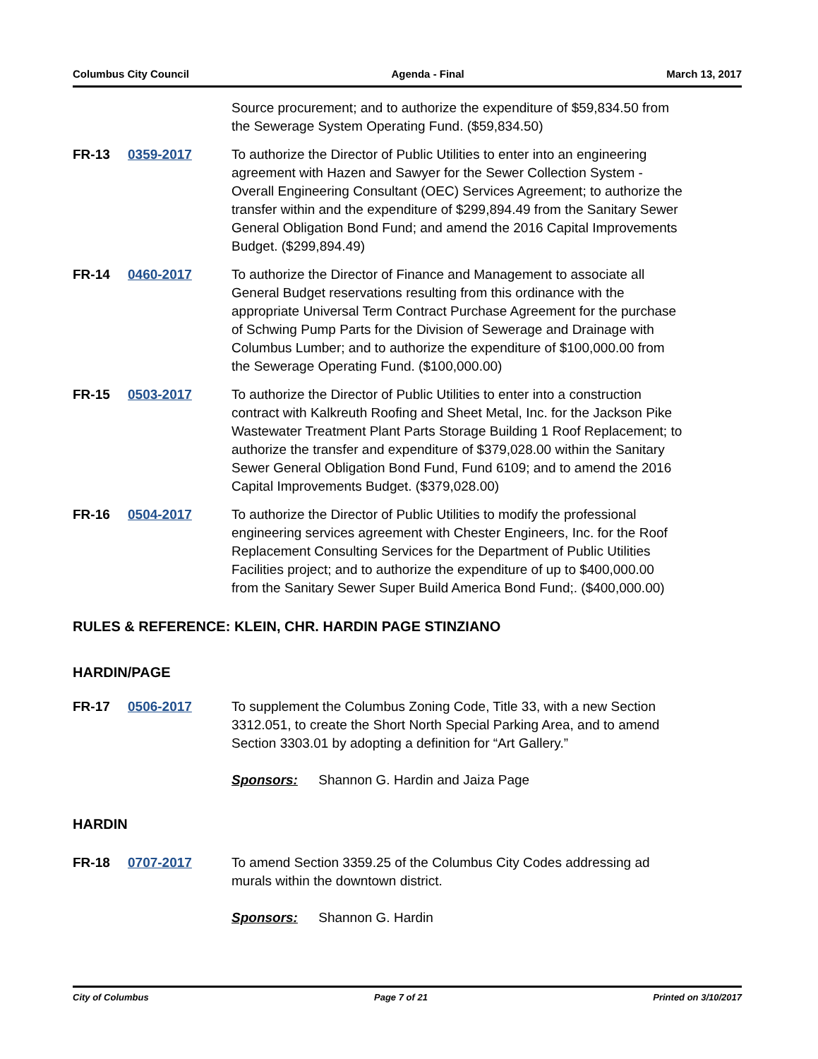Columbus City Council Agenda - Final March 13, 2017
Source procurement; and to authorize the expenditure of $59,834.50 from the Sewerage System Operating Fund. ($59,834.50)
FR-13 0359-2017 To authorize the Director of Public Utilities to enter into an engineering agreement with Hazen and Sawyer for the Sewer Collection System - Overall Engineering Consultant (OEC) Services Agreement; to authorize the transfer within and the expenditure of $299,894.49 from the Sanitary Sewer General Obligation Bond Fund; and amend the 2016 Capital Improvements Budget. ($299,894.49)
FR-14 0460-2017 To authorize the Director of Finance and Management to associate all General Budget reservations resulting from this ordinance with the appropriate Universal Term Contract Purchase Agreement for the purchase of Schwing Pump Parts for the Division of Sewerage and Drainage with Columbus Lumber; and to authorize the expenditure of $100,000.00 from the Sewerage Operating Fund. ($100,000.00)
FR-15 0503-2017 To authorize the Director of Public Utilities to enter into a construction contract with Kalkreuth Roofing and Sheet Metal, Inc. for the Jackson Pike Wastewater Treatment Plant Parts Storage Building 1 Roof Replacement; to authorize the transfer and expenditure of $379,028.00 within the Sanitary Sewer General Obligation Bond Fund, Fund 6109; and to amend the 2016 Capital Improvements Budget. ($379,028.00)
FR-16 0504-2017 To authorize the Director of Public Utilities to modify the professional engineering services agreement with Chester Engineers, Inc. for the Roof Replacement Consulting Services for the Department of Public Utilities Facilities project; and to authorize the expenditure of up to $400,000.00 from the Sanitary Sewer Super Build America Bond Fund;. ($400,000.00)
RULES & REFERENCE: KLEIN, CHR. HARDIN PAGE STINZIANO
HARDIN/PAGE
FR-17 0506-2017 To supplement the Columbus Zoning Code, Title 33, with a new Section 3312.051, to create the Short North Special Parking Area, and to amend Section 3303.01 by adopting a definition for “Art Gallery.”
Sponsors: Shannon G. Hardin and Jaiza Page
HARDIN
FR-18 0707-2017 To amend Section 3359.25 of the Columbus City Codes addressing ad murals within the downtown district.
Sponsors: Shannon G. Hardin
City of Columbus Page 7 of 21 Printed on 3/10/2017